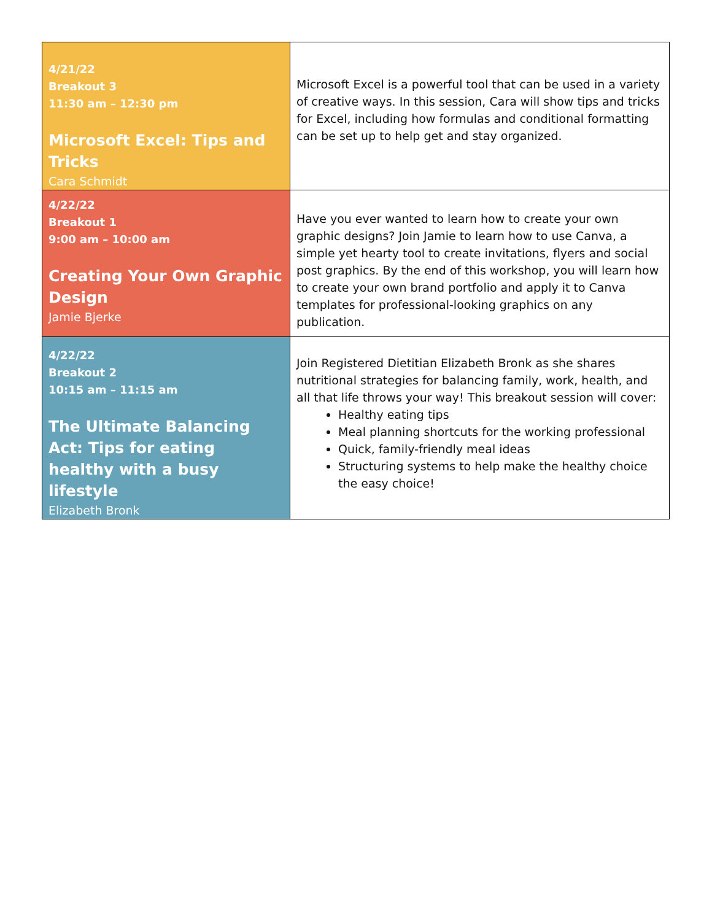| 4/21/22 Breakout 3 11:30 am – 12:30 pm Microsoft Excel: Tips and Tricks Cara Schmidt | Microsoft Excel is a powerful tool that can be used in a variety of creative ways. In this session, Cara will show tips and tricks for Excel, including how formulas and conditional formatting can be set up to help get and stay organized. |
| 4/22/22 Breakout 1 9:00 am – 10:00 am Creating Your Own Graphic Design Jamie Bjerke | Have you ever wanted to learn how to create your own graphic designs? Join Jamie to learn how to use Canva, a simple yet hearty tool to create invitations, flyers and social post graphics. By the end of this workshop, you will learn how to create your own brand portfolio and apply it to Canva templates for professional-looking graphics on any publication. |
| 4/22/22 Breakout 2 10:15 am – 11:15 am The Ultimate Balancing Act: Tips for eating healthy with a busy lifestyle Elizabeth Bronk | Join Registered Dietitian Elizabeth Bronk as she shares nutritional strategies for balancing family, work, health, and all that life throws your way! This breakout session will cover: Healthy eating tips Meal planning shortcuts for the working professional Quick, family-friendly meal ideas Structuring systems to help make the healthy choice the easy choice! |